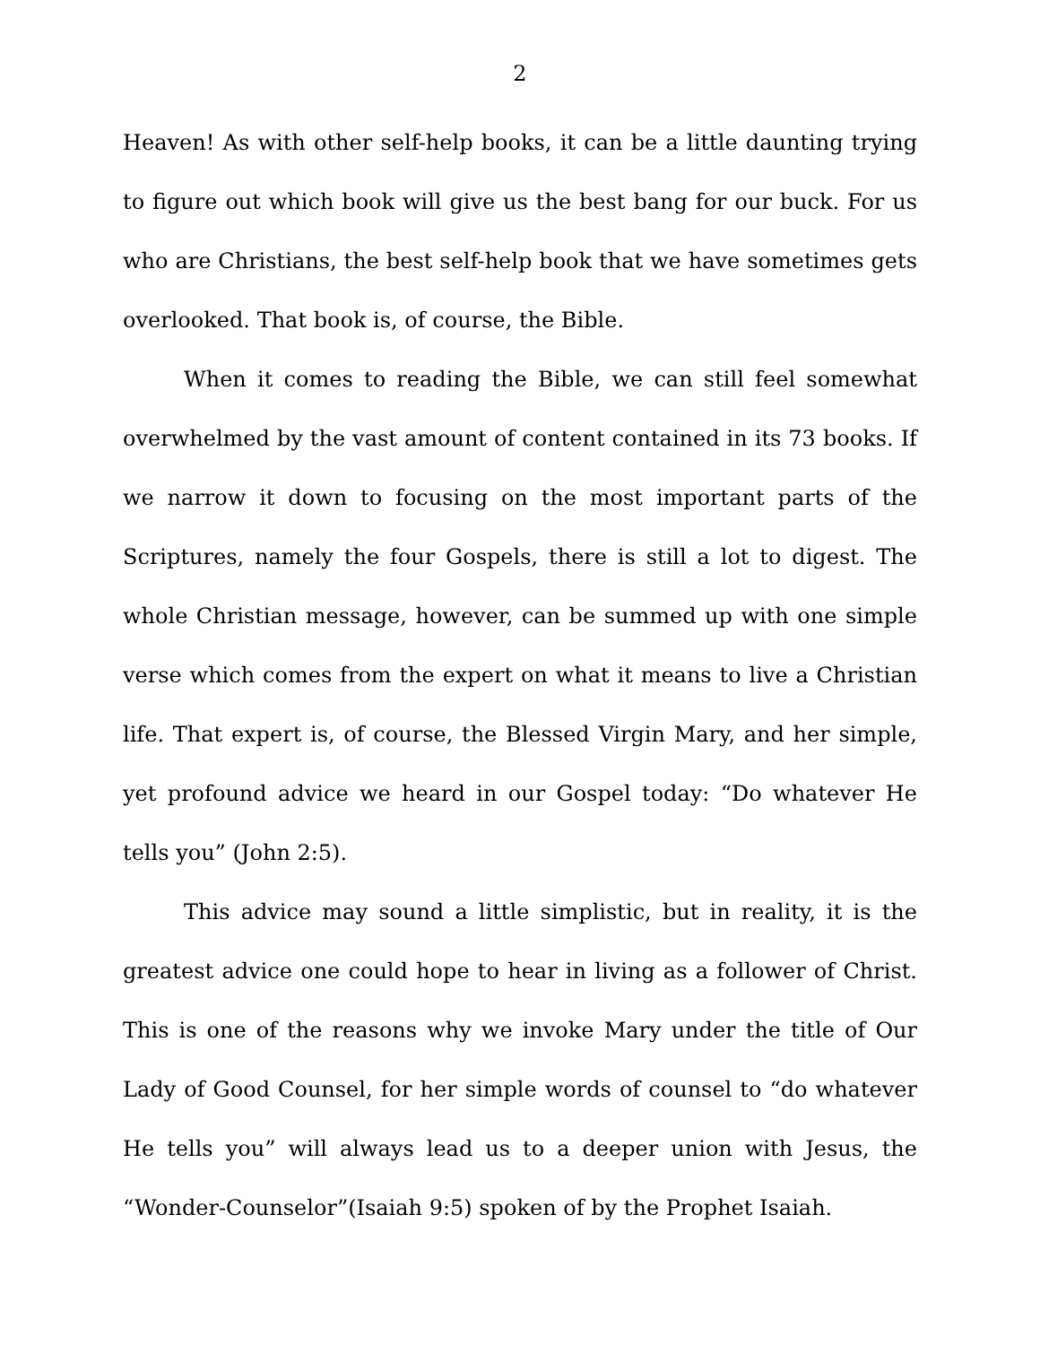2
Heaven! As with other self-help books, it can be a little daunting trying to figure out which book will give us the best bang for our buck. For us who are Christians, the best self-help book that we have sometimes gets overlooked. That book is, of course, the Bible.
When it comes to reading the Bible, we can still feel somewhat overwhelmed by the vast amount of content contained in its 73 books. If we narrow it down to focusing on the most important parts of the Scriptures, namely the four Gospels, there is still a lot to digest. The whole Christian message, however, can be summed up with one simple verse which comes from the expert on what it means to live a Christian life. That expert is, of course, the Blessed Virgin Mary, and her simple, yet profound advice we heard in our Gospel today: “Do whatever He tells you” (John 2:5).
This advice may sound a little simplistic, but in reality, it is the greatest advice one could hope to hear in living as a follower of Christ. This is one of the reasons why we invoke Mary under the title of Our Lady of Good Counsel, for her simple words of counsel to “do whatever He tells you” will always lead us to a deeper union with Jesus, the “Wonder-Counselor”(Isaiah 9:5) spoken of by the Prophet Isaiah.